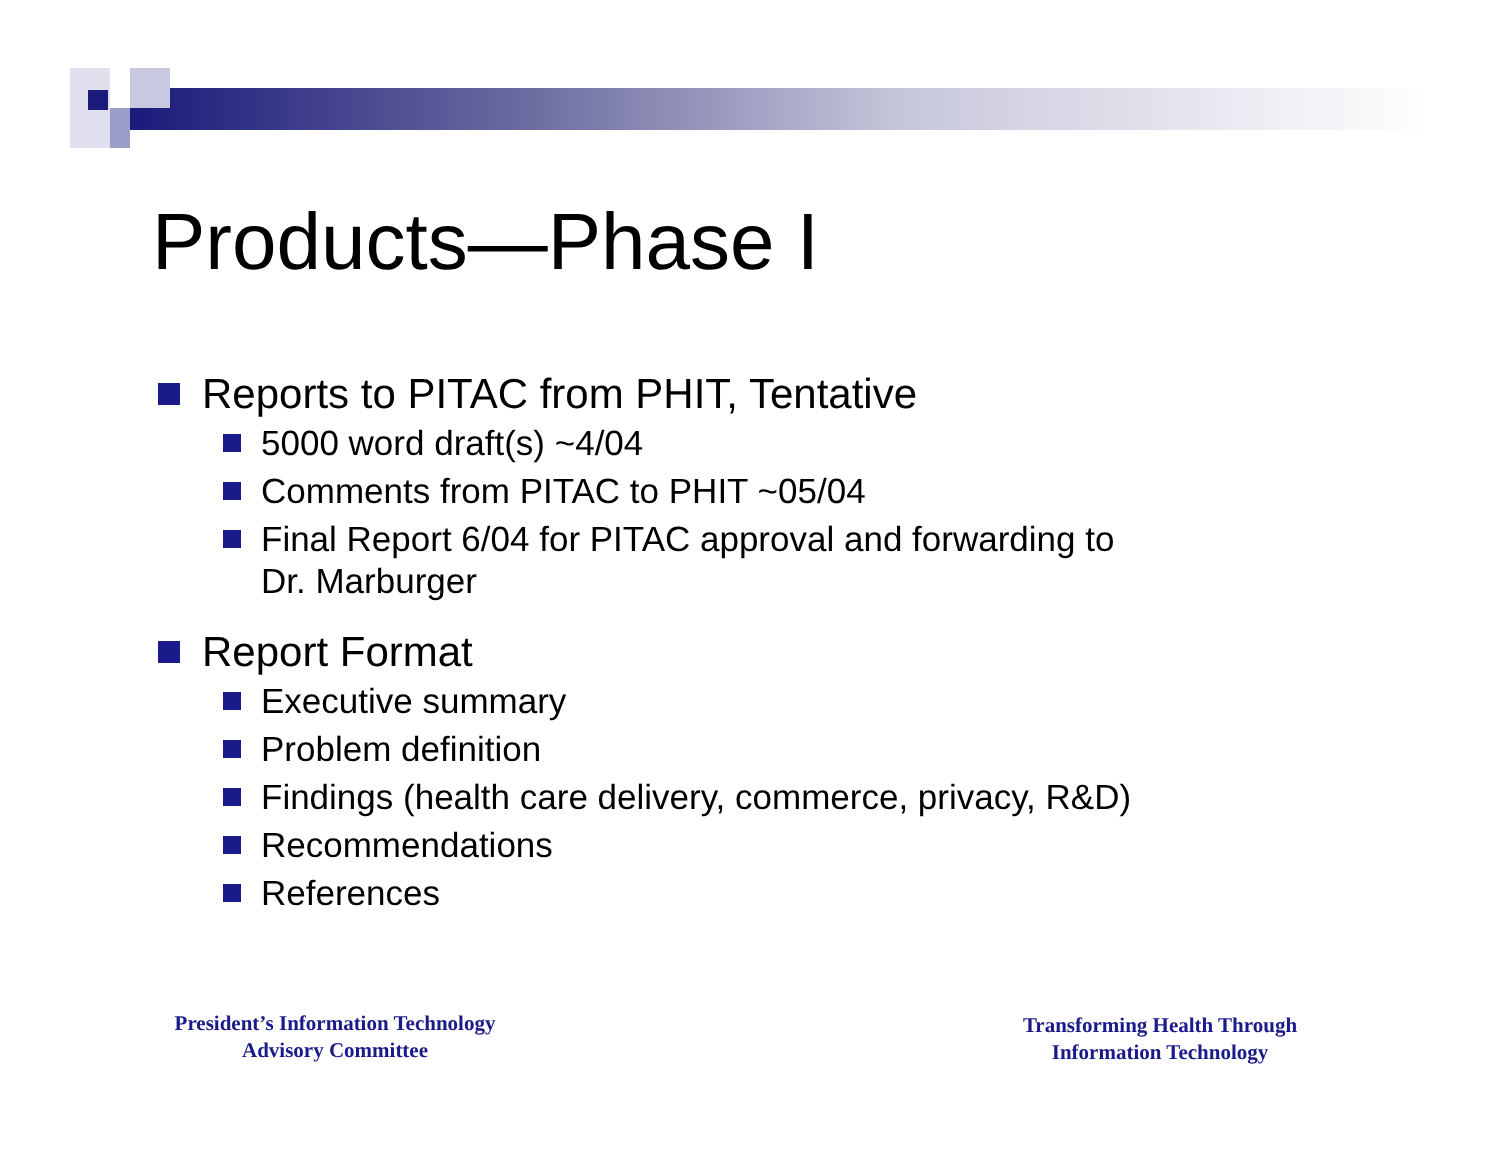Products—Phase I
Reports to PITAC from PHIT, Tentative
5000 word draft(s) ~4/04
Comments from PITAC to PHIT ~05/04
Final Report 6/04 for PITAC approval and forwarding to
Dr. Marburger
Report Format
Executive summary
Problem definition
Findings (health care delivery, commerce, privacy, R&D)
Recommendations
References
President’s Information Technology
Advisory Committee
Transforming Health Through
Information Technology